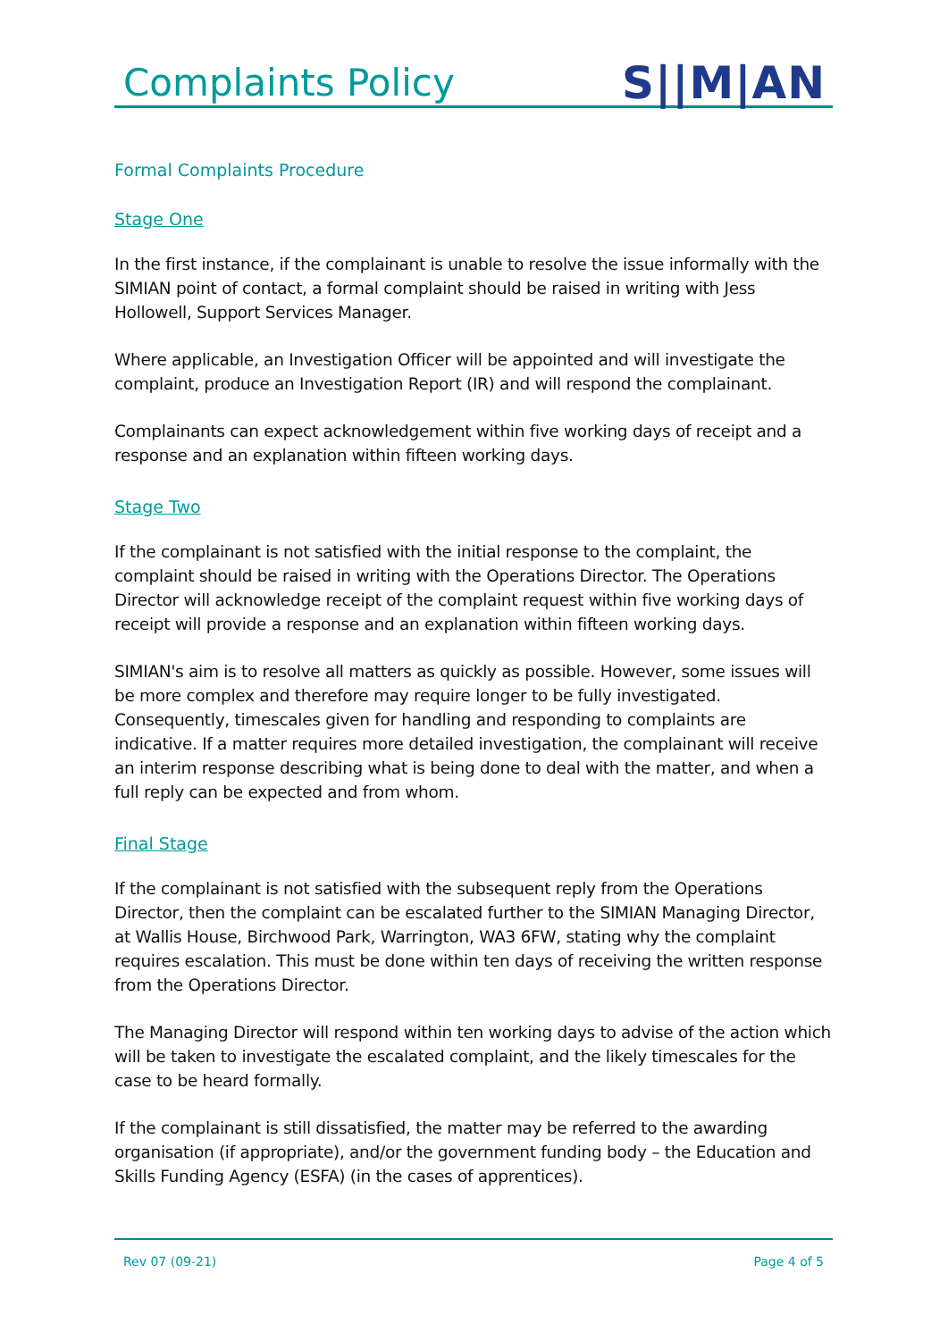Complaints Policy
S||M|AN
Formal Complaints Procedure
Stage One
In the first instance, if the complainant is unable to resolve the issue informally with the SIMIAN point of contact, a formal complaint should be raised in writing with Jess Hollowell, Support Services Manager.
Where applicable, an Investigation Officer will be appointed and will investigate the complaint, produce an Investigation Report (IR) and will respond the complainant.
Complainants can expect acknowledgement within five working days of receipt and a response and an explanation within fifteen working days.
Stage Two
If the complainant is not satisfied with the initial response to the complaint, the complaint should be raised in writing with the Operations Director. The Operations Director will acknowledge receipt of the complaint request within five working days of receipt will provide a response and an explanation within fifteen working days.
SIMIAN's aim is to resolve all matters as quickly as possible. However, some issues will be more complex and therefore may require longer to be fully investigated. Consequently, timescales given for handling and responding to complaints are indicative. If a matter requires more detailed investigation, the complainant will receive an interim response describing what is being done to deal with the matter, and when a full reply can be expected and from whom.
Final Stage
If the complainant is not satisfied with the subsequent reply from the Operations Director, then the complaint can be escalated further to the SIMIAN Managing Director, at Wallis House, Birchwood Park, Warrington, WA3 6FW, stating why the complaint requires escalation. This must be done within ten days of receiving the written response from the Operations Director.
The Managing Director will respond within ten working days to advise of the action which will be taken to investigate the escalated complaint, and the likely timescales for the case to be heard formally.
If the complainant is still dissatisfied, the matter may be referred to the awarding organisation (if appropriate), and/or the government funding body – the Education and Skills Funding Agency (ESFA) (in the cases of apprentices).
Rev 07 (09-21) Page 4 of 5